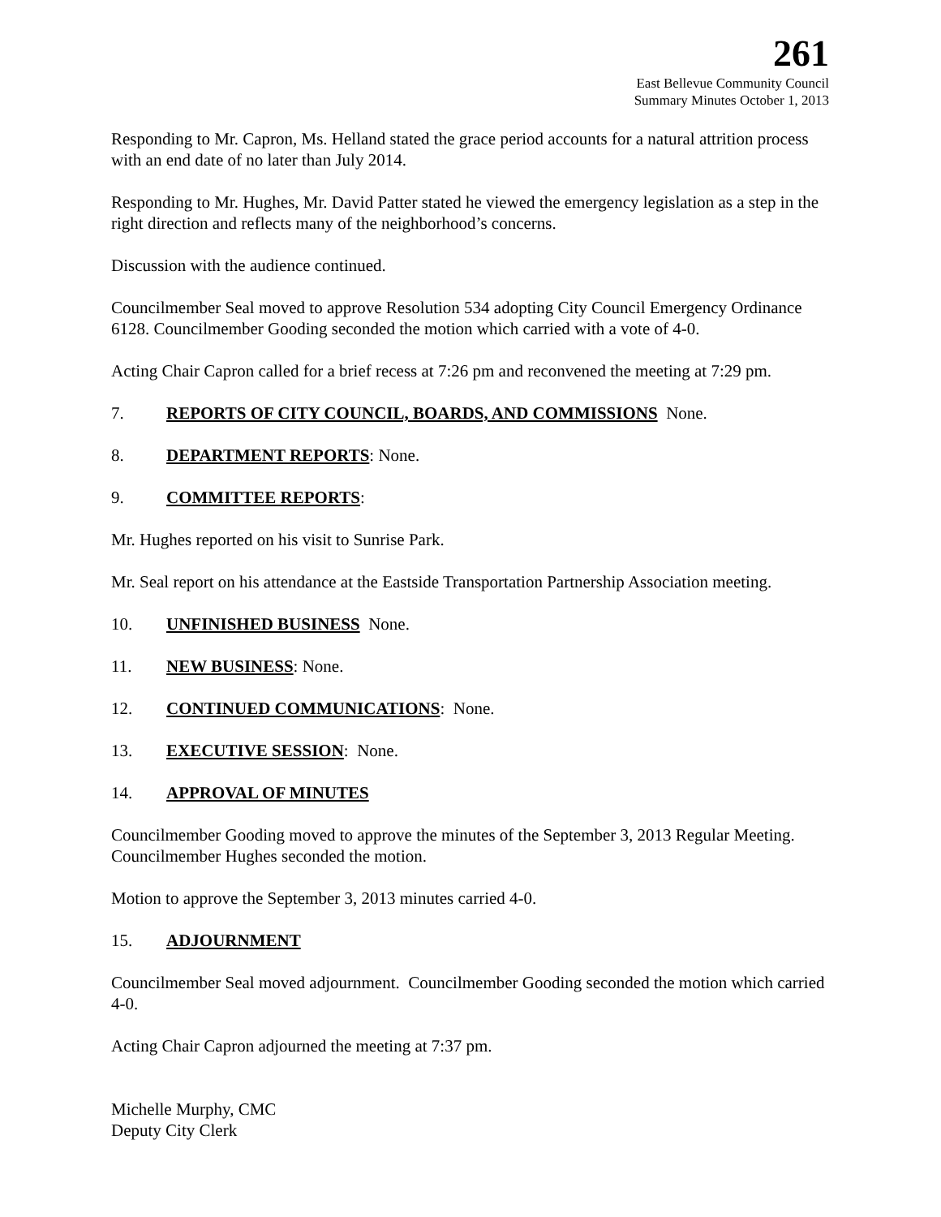261
East Bellevue Community Council
Summary Minutes October 1, 2013
Responding to Mr. Capron, Ms. Helland stated the grace period accounts for a natural attrition process with an end date of no later than July 2014.
Responding to Mr. Hughes, Mr. David Patter stated he viewed the emergency legislation as a step in the right direction and reflects many of the neighborhood’s concerns.
Discussion with the audience continued.
Councilmember Seal moved to approve Resolution 534 adopting City Council Emergency Ordinance 6128. Councilmember Gooding seconded the motion which carried with a vote of 4-0.
Acting Chair Capron called for a brief recess at 7:26 pm and reconvened the meeting at 7:29 pm.
7. REPORTS OF CITY COUNCIL, BOARDS, AND COMMISSIONS None.
8. DEPARTMENT REPORTS: None.
9. COMMITTEE REPORTS:
Mr. Hughes reported on his visit to Sunrise Park.
Mr. Seal report on his attendance at the Eastside Transportation Partnership Association meeting.
10. UNFINISHED BUSINESS None.
11. NEW BUSINESS: None.
12. CONTINUED COMMUNICATIONS: None.
13. EXECUTIVE SESSION: None.
14. APPROVAL OF MINUTES
Councilmember Gooding moved to approve the minutes of the September 3, 2013 Regular Meeting. Councilmember Hughes seconded the motion.
Motion to approve the September 3, 2013 minutes carried 4-0.
15. ADJOURNMENT
Councilmember Seal moved adjournment. Councilmember Gooding seconded the motion which carried 4-0.
Acting Chair Capron adjourned the meeting at 7:37 pm.
Michelle Murphy, CMC
Deputy City Clerk